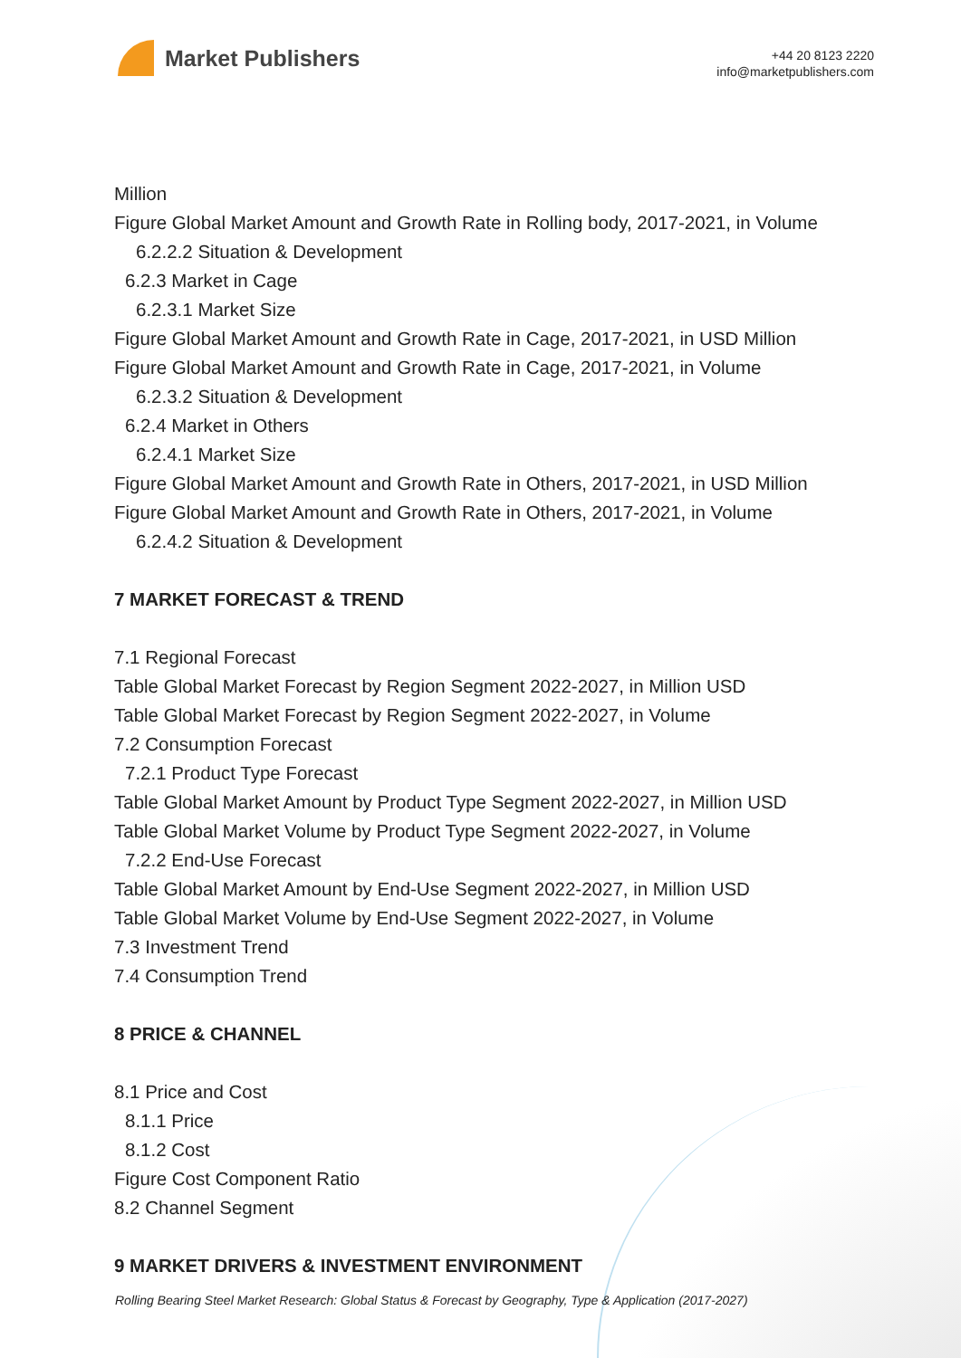Market Publishers
+44 20 8123 2220
info@marketpublishers.com
Million
Figure Global Market Amount and Growth Rate in Rolling body, 2017-2021, in Volume
6.2.2.2 Situation & Development
6.2.3 Market in Cage
6.2.3.1 Market Size
Figure Global Market Amount and Growth Rate in Cage, 2017-2021, in USD Million
Figure Global Market Amount and Growth Rate in Cage, 2017-2021, in Volume
6.2.3.2 Situation & Development
6.2.4 Market in Others
6.2.4.1 Market Size
Figure Global Market Amount and Growth Rate in Others, 2017-2021, in USD Million
Figure Global Market Amount and Growth Rate in Others, 2017-2021, in Volume
6.2.4.2 Situation & Development
7 MARKET FORECAST & TREND
7.1 Regional Forecast
Table Global Market Forecast by Region Segment 2022-2027, in Million USD
Table Global Market Forecast by Region Segment 2022-2027, in Volume
7.2 Consumption Forecast
7.2.1 Product Type Forecast
Table Global Market Amount by Product Type Segment 2022-2027, in Million USD
Table Global Market Volume by Product Type Segment 2022-2027, in Volume
7.2.2 End-Use Forecast
Table Global Market Amount by End-Use Segment 2022-2027, in Million USD
Table Global Market Volume by End-Use Segment 2022-2027, in Volume
7.3 Investment Trend
7.4 Consumption Trend
8 PRICE & CHANNEL
8.1 Price and Cost
8.1.1 Price
8.1.2 Cost
Figure Cost Component Ratio
8.2 Channel Segment
9 MARKET DRIVERS & INVESTMENT ENVIRONMENT
Rolling Bearing Steel Market Research: Global Status & Forecast by Geography, Type & Application (2017-2027)